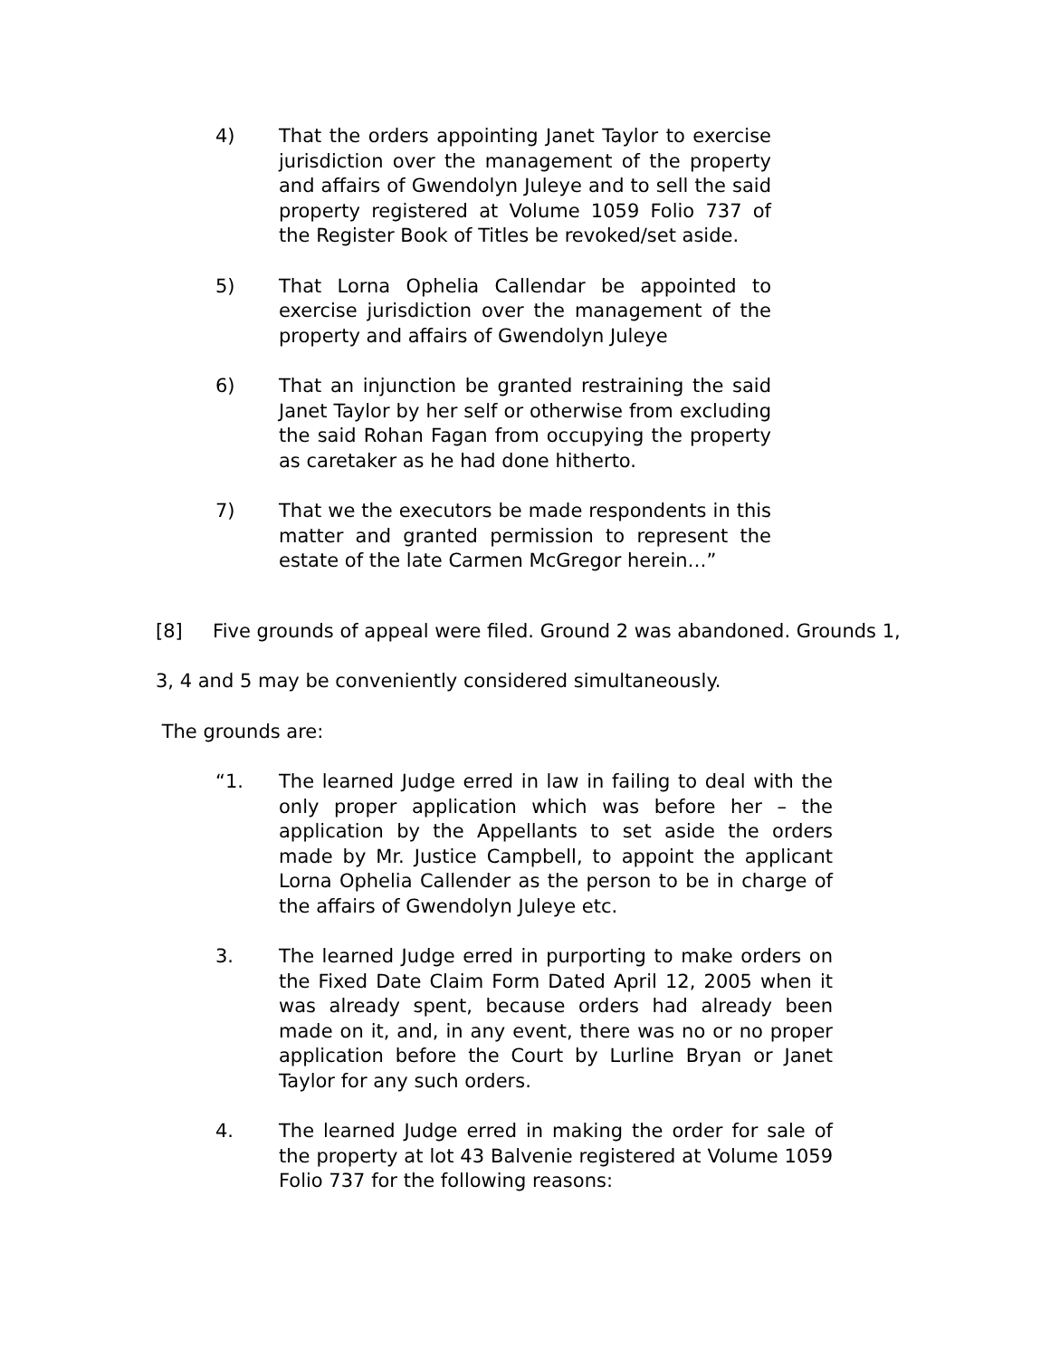4) That the orders appointing Janet Taylor to exercise jurisdiction over the management of the property and affairs of Gwendolyn Juleye and to sell the said property registered at Volume 1059 Folio 737 of the Register Book of Titles be revoked/set aside.
5) That Lorna Ophelia Callendar be appointed to exercise jurisdiction over the management of the property and affairs of Gwendolyn Juleye
6) That an injunction be granted restraining the said Janet Taylor by her self or otherwise from excluding the said Rohan Fagan from occupying the property as caretaker as he had done hitherto.
7) That we the executors be made respondents in this matter and granted permission to represent the estate of the late Carmen McGregor herein…”
[8] Five grounds of appeal were filed. Ground 2 was abandoned. Grounds 1,
3, 4 and 5 may be conveniently considered simultaneously.
The grounds are:
“1. The learned Judge erred in law in failing to deal with the only proper application which was before her – the application by the Appellants to set aside the orders made by Mr. Justice Campbell, to appoint the applicant Lorna Ophelia Callender as the person to be in charge of the affairs of Gwendolyn Juleye etc.
3. The learned Judge erred in purporting to make orders on the Fixed Date Claim Form Dated April 12, 2005 when it was already spent, because orders had already been made on it, and, in any event, there was no or no proper application before the Court by Lurline Bryan or Janet Taylor for any such orders.
4. The learned Judge erred in making the order for sale of the property at lot 43 Balvenie registered at Volume 1059 Folio 737 for the following reasons: